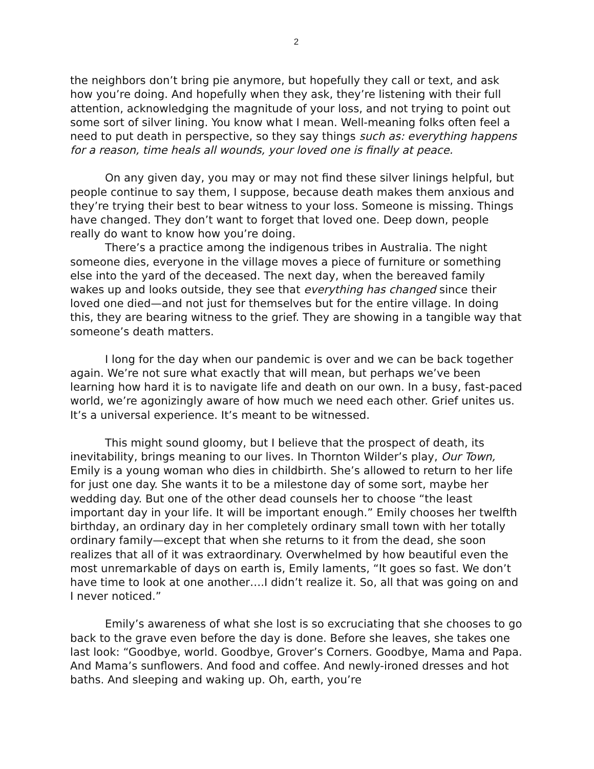2
the neighbors don’t bring pie anymore, but hopefully they call or text, and ask how you’re doing. And hopefully when they ask, they’re listening with their full attention, acknowledging the magnitude of your loss, and not trying to point out some sort of silver lining. You know what I mean. Well-meaning folks often feel a need to put death in perspective, so they say things such as: everything happens for a reason, time heals all wounds, your loved one is finally at peace.
On any given day, you may or may not find these silver linings helpful, but people continue to say them, I suppose, because death makes them anxious and they’re trying their best to bear witness to your loss. Someone is missing. Things have changed. They don’t want to forget that loved one. Deep down, people really do want to know how you’re doing.
There’s a practice among the indigenous tribes in Australia. The night someone dies, everyone in the village moves a piece of furniture or something else into the yard of the deceased. The next day, when the bereaved family wakes up and looks outside, they see that everything has changed since their loved one died—and not just for themselves but for the entire village. In doing this, they are bearing witness to the grief. They are showing in a tangible way that someone’s death matters.
I long for the day when our pandemic is over and we can be back together again. We’re not sure what exactly that will mean, but perhaps we’ve been learning how hard it is to navigate life and death on our own. In a busy, fast-paced world, we’re agonizingly aware of how much we need each other. Grief unites us. It’s a universal experience. It’s meant to be witnessed.
This might sound gloomy, but I believe that the prospect of death, its inevitability, brings meaning to our lives. In Thornton Wilder’s play, Our Town, Emily is a young woman who dies in childbirth. She’s allowed to return to her life for just one day. She wants it to be a milestone day of some sort, maybe her wedding day. But one of the other dead counsels her to choose “the least important day in your life. It will be important enough.” Emily chooses her twelfth birthday, an ordinary day in her completely ordinary small town with her totally ordinary family—except that when she returns to it from the dead, she soon realizes that all of it was extraordinary. Overwhelmed by how beautiful even the most unremarkable of days on earth is, Emily laments, “It goes so fast. We don’t have time to look at one another….I didn’t realize it. So, all that was going on and I never noticed.”
Emily’s awareness of what she lost is so excruciating that she chooses to go back to the grave even before the day is done. Before she leaves, she takes one last look: “Goodbye, world. Goodbye, Grover’s Corners. Goodbye, Mama and Papa. And Mama’s sunflowers. And food and coffee. And newly-ironed dresses and hot baths. And sleeping and waking up. Oh, earth, you’re